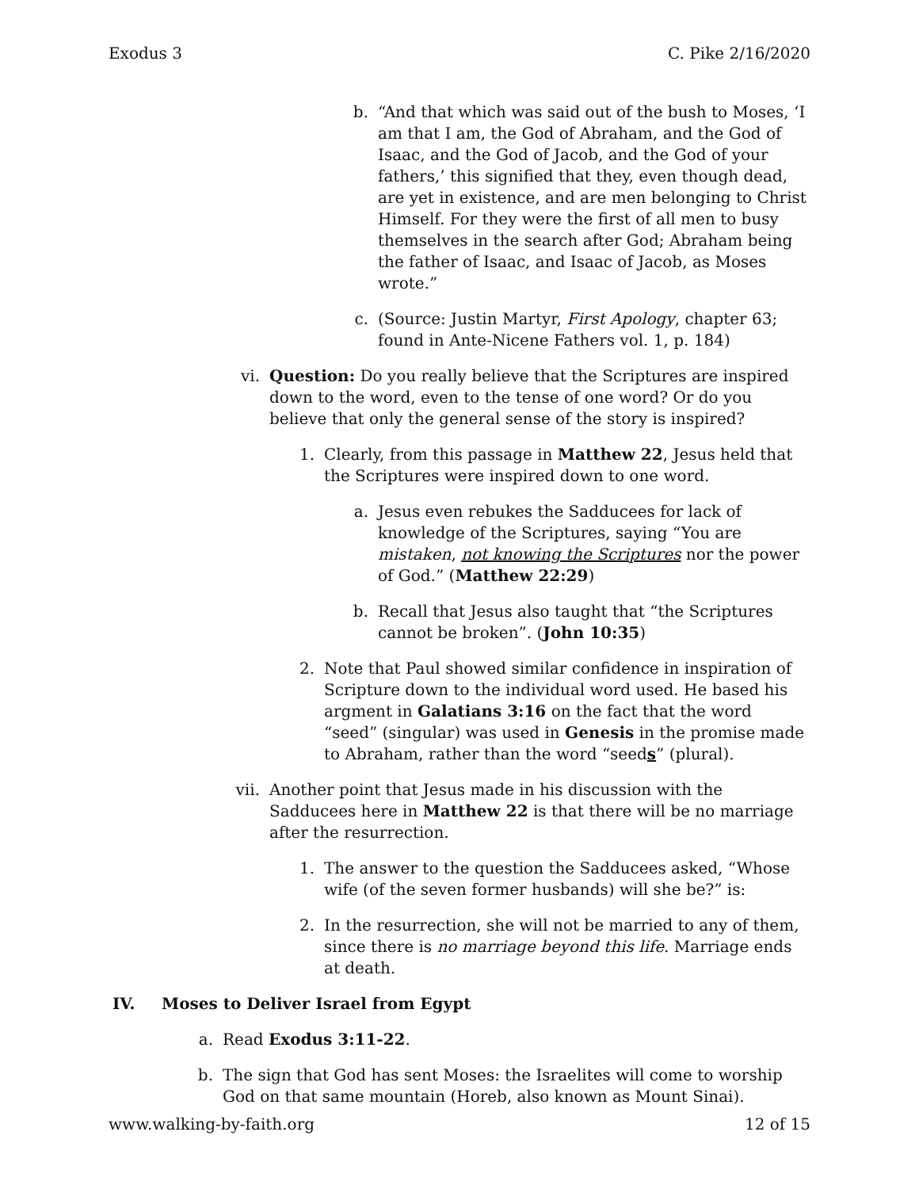Exodus 3 C. Pike 2/16/2020
b. “And that which was said out of the bush to Moses, ‘I am that I am, the God of Abraham, and the God of Isaac, and the God of Jacob, and the God of your fathers,’ this signified that they, even though dead, are yet in existence, and are men belonging to Christ Himself. For they were the first of all men to busy themselves in the search after God; Abraham being the father of Isaac, and Isaac of Jacob, as Moses wrote.”
c. (Source: Justin Martyr, First Apology, chapter 63; found in Ante-Nicene Fathers vol. 1, p. 184)
vi. Question: Do you really believe that the Scriptures are inspired down to the word, even to the tense of one word? Or do you believe that only the general sense of the story is inspired?
1. Clearly, from this passage in Matthew 22, Jesus held that the Scriptures were inspired down to one word.
a. Jesus even rebukes the Sadducees for lack of knowledge of the Scriptures, saying “You are mistaken, not knowing the Scriptures nor the power of God.” (Matthew 22:29)
b. Recall that Jesus also taught that “the Scriptures cannot be broken”. (John 10:35)
2. Note that Paul showed similar confidence in inspiration of Scripture down to the individual word used. He based his argment in Galatians 3:16 on the fact that the word “seed” (singular) was used in Genesis in the promise made to Abraham, rather than the word “seeds” (plural).
vii. Another point that Jesus made in his discussion with the Sadducees here in Matthew 22 is that there will be no marriage after the resurrection.
1. The answer to the question the Sadducees asked, “Whose wife (of the seven former husbands) will she be?” is:
2. In the resurrection, she will not be married to any of them, since there is no marriage beyond this life. Marriage ends at death.
IV. Moses to Deliver Israel from Egypt
a. Read Exodus 3:11-22.
b. The sign that God has sent Moses: the Israelites will come to worship God on that same mountain (Horeb, also known as Mount Sinai).
www.walking-by-faith.org 12 of 15